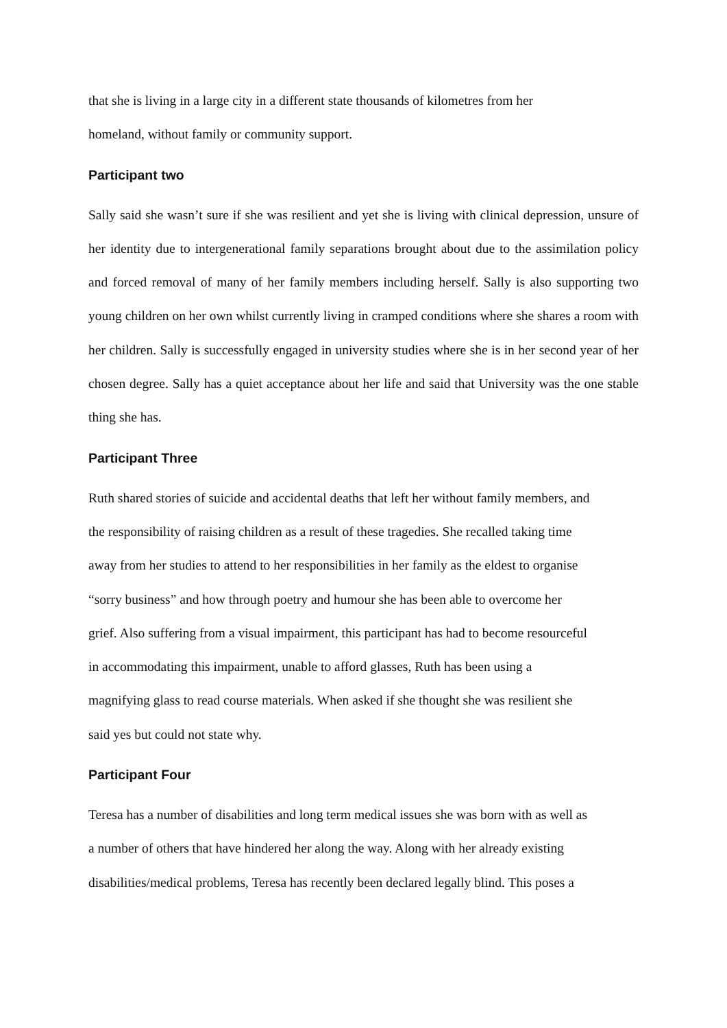that she is living in a large city in a different state thousands of kilometres from her
homeland, without family or community support.
Participant two
Sally said she wasn’t sure if she was resilient and yet she is living with clinical depression, unsure of her identity due to intergenerational family separations brought about due to the assimilation policy and forced removal of many of her family members including herself. Sally is also supporting two young children on her own whilst currently living in cramped conditions where she shares a room with her children. Sally is successfully engaged in university studies where she is in her second year of her chosen degree. Sally has a quiet acceptance about her life and said that University was the one stable thing she has.
Participant Three
Ruth shared stories of suicide and accidental deaths that left her without family members, and
the responsibility of raising children as a result of these tragedies. She recalled taking time
away from her studies to attend to her responsibilities in her family as the eldest to organise
“sorry business” and how through poetry and humour she has been able to overcome her
grief. Also suffering from a visual impairment, this participant has had to become resourceful
in accommodating this impairment, unable to afford glasses, Ruth has been using a
magnifying glass to read course materials. When asked if she thought she was resilient she
said yes but could not state why.
Participant Four
Teresa has a number of disabilities and long term medical issues she was born with as well as
a number of others that have hindered her along the way. Along with her already existing
disabilities/medical problems, Teresa has recently been declared legally blind. This poses a